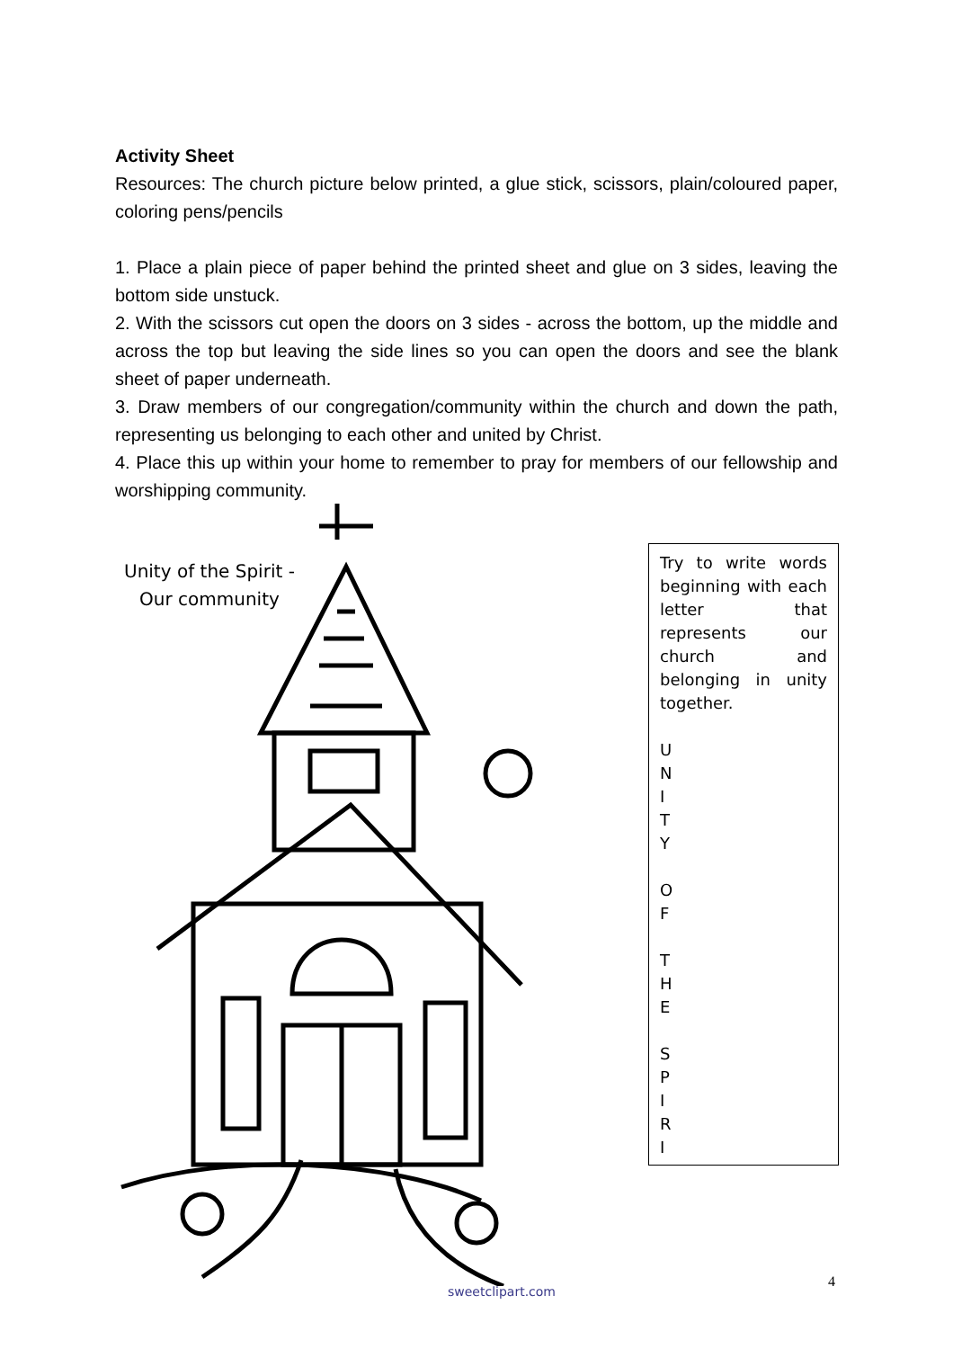Activity Sheet
Resources: The church picture below printed, a glue stick, scissors, plain/coloured paper, coloring pens/pencils
1. Place a plain piece of paper behind the printed sheet and glue on 3 sides, leaving the bottom side unstuck.
2. With the scissors cut open the doors on 3 sides - across the bottom, up the middle and across the top but leaving the side lines so you can open the doors and see the blank sheet of paper underneath.
3. Draw members of our congregation/community within the church and down the path, representing us belonging to each other and united by Christ.
4. Place this up within your home to remember to pray for members of our fellowship and worshipping community.
Unity of the Spirit -
Our community
Try to write words beginning with each letter that represents our church and belonging in unity together.
U
N
I
T
Y
O
F
T
H
E
S
P
I
R
I
sweetclipart.com
4